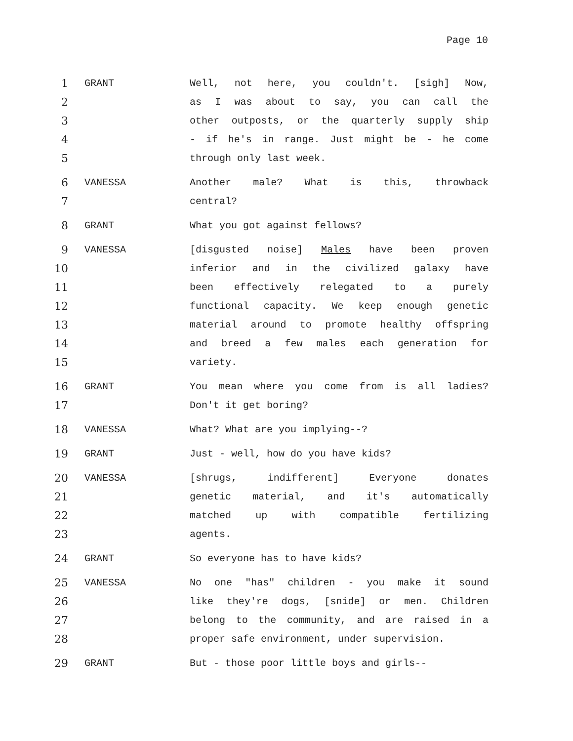Page 10
1
2
3
4
5
GRANT
Well, not here, you couldn't. [sigh] Now,
as I was about to say, you can call the
other outposts, or the quarterly supply ship
- if he's in range. Just might be - he come
through only last week.
6
7
VANESSA
Another male? What is this, throwback
central?
8
GRANT
What you got against fellows?
9
10
11
12
13
14
15
VANESSA
[disgusted noise] Males have been proven
inferior and in the civilized galaxy have
been effectively relegated to a purely
functional capacity. We keep enough genetic
material around to promote healthy offspring
and breed a few males each generation for
variety.
16
17
GRANT
You mean where you come from is all ladies?
Don't it get boring?
18
VANESSA
What? What are you implying--?
19
GRANT
Just - well, how do you have kids?
20
21
22
23
VANESSA
[shrugs, indifferent] Everyone donates
genetic material, and it's automatically
matched up with compatible fertilizing
agents.
24
GRANT
So everyone has to have kids?
25
26
27
28
VANESSA
No one "has" children - you make it sound
like they're dogs, [snide] or men. Children
belong to the community, and are raised in a
proper safe environment, under supervision.
29
GRANT
But - those poor little boys and girls--